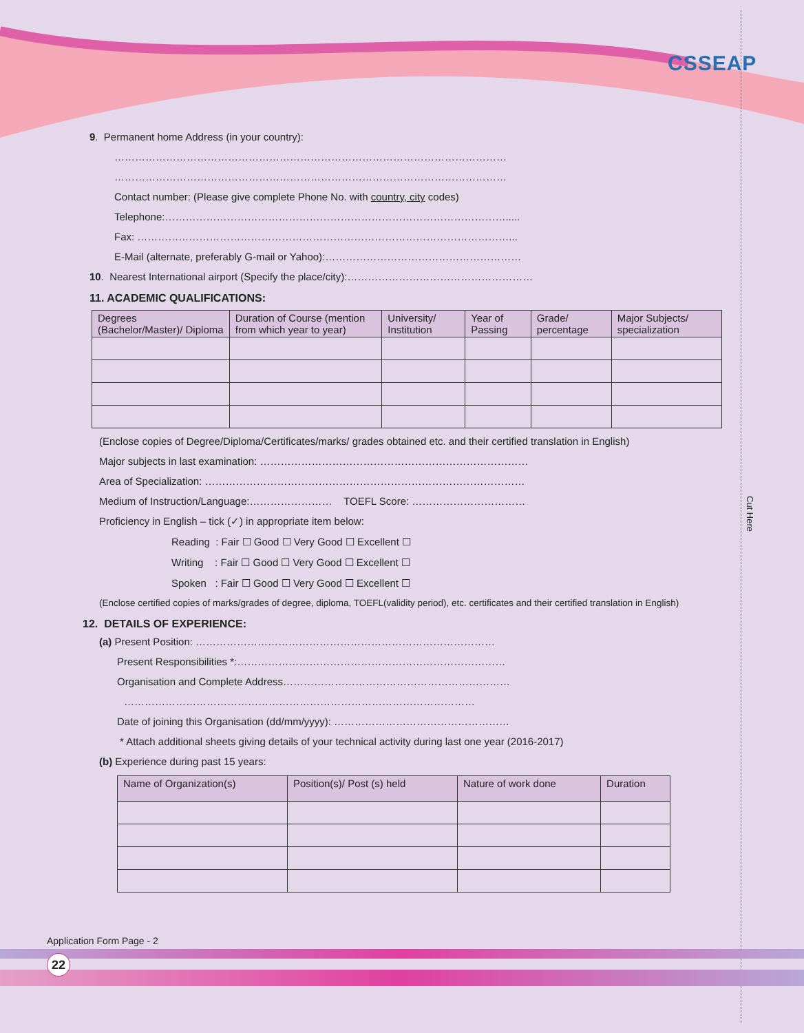CSSEAP
Cut Here
9. Permanent home Address (in your country):
……………………………………………………………………………………………………
……………………………………………………………………………………………………
Contact number: (Please give complete Phone No. with country, city codes)
Telephone:……………………………………………………………………………………….....
Fax: ………………………………………………………………………………………………...
E-Mail (alternate, preferably G-mail or Yahoo):…………………………………………………
10. Nearest International airport (Specify the place/city):………………………………………………
11. ACADEMIC QUALIFICATIONS:
| Degrees (Bachelor/Master)/ Diploma | Duration of Course (mention from which year to year) | University/ Institution | Year of Passing | Grade/ percentage | Major Subjects/ specialization |
| --- | --- | --- | --- | --- | --- |
(Enclose copies of Degree/Diploma/Certificates/marks/ grades obtained etc. and their certified translation in English)
Major subjects in last examination: ……………………………………………………………………
Area of Specialization: …………………………………………………………………………………
Medium of Instruction/Language:…………………… TOEFL Score: ……………………………
Proficiency in English – tick (✓) in appropriate item below:
Reading : Fair ☐ Good ☐ Very Good ☐ Excellent ☐
Writing : Fair ☐ Good ☐ Very Good ☐ Excellent ☐
Spoken : Fair ☐ Good ☐ Very Good ☐ Excellent ☐
(Enclose certified copies of marks/grades of degree, diploma, TOEFL(validity period), etc. certificates and their certified translation in English)
12. DETAILS OF EXPERIENCE:
(a) Present Position: ……………………………………………………………………………
Present Responsibilities *:……………………………………………………………………
Organisation and Complete Address…………………………………………………………
…………………………………………………………………………………………
Date of joining this Organisation (dd/mm/yyyy): ……………………………………………
* Attach additional sheets giving details of your technical activity during last one year (2016-2017)
(b) Experience during past 15 years:
| Name of Organization(s) | Position(s)/ Post (s) held | Nature of work done | Duration |
| --- | --- | --- | --- |
Application Form Page - 2
22